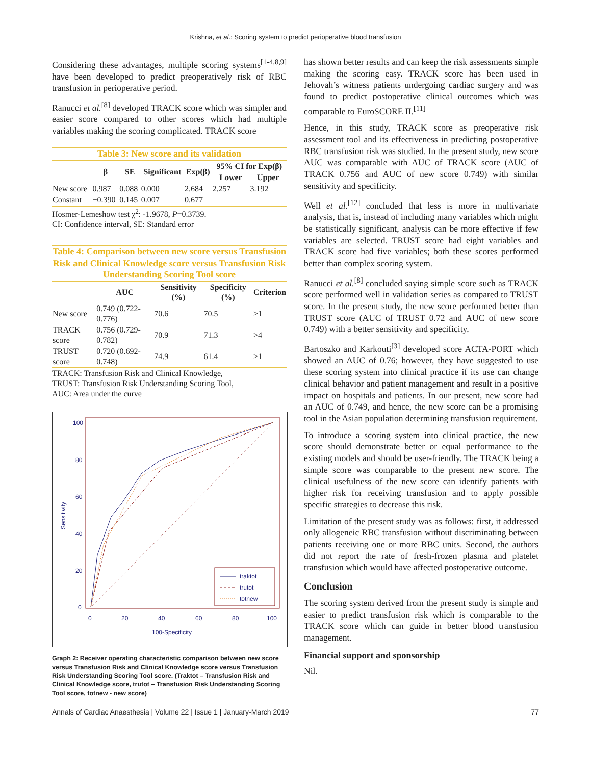Krishna, et al.: Scoring system to predict perioperative blood transfusion
Considering these advantages, multiple scoring systems<sup>[1-4,8,9]</sup> have been developed to predict preoperatively risk of RBC transfusion in perioperative period.
Ranucci et al.<sup>[8]</sup> developed TRACK score which was simpler and easier score compared to other scores which had multiple variables making the scoring complicated. TRACK score
Table 3: New score and its validation
| | β | SE | Significant | Exp(β) | 95% CI for Exp(β) | |
| --- | --- | --- | --- | --- | --- | --- |
| | | | | | Lower | Upper |
| New score | 0.987 | 0.088 | 0.000 | 2.684 | 2.257 | 3.192 |
| Constant | −0.390 | 0.145 | 0.007 | 0.677 | | |
Hosmer-Lemeshow test χ<sup>2</sup>: -1.9678, P=0.3739.
CI: Confidence interval, SE: Standard error
Table 4: Comparison between new score versus Transfusion Risk and Clinical Knowledge score versus Transfusion Risk Understanding Scoring Tool score
| | AUC | Sensitivity (%) | Specificity (%) | Criterion |
| --- | --- | --- | --- | --- |
| New score | 0.749 (0.722-0.776) | 70.6 | 70.5 | >1 |
| TRACK score | 0.756 (0.729-0.782) | 70.9 | 71.3 | >4 |
| TRUST score | 0.720 (0.692-0.748) | 74.9 | 61.4 | >1 |
TRACK: Transfusion Risk and Clinical Knowledge,
TRUST: Transfusion Risk Understanding Scoring Tool,
AUC: Area under the curve
100
80
60
40
20
0
0
20
40
60
80
100
100-Specificity
Sensitivity
traktot
trutot
totnew
Graph 2: Receiver operating characteristic comparison between new score versus Transfusion Risk and Clinical Knowledge score versus Transfusion Risk Understanding Scoring Tool score. (Traktot – Transfusion Risk and Clinical Knowledge score, trutot – Transfusion Risk Understanding Scoring Tool score, totnew - new score)
has shown better results and can keep the risk assessments simple making the scoring easy. TRACK score has been used in Jehovah’s witness patients undergoing cardiac surgery and was found to predict postoperative clinical outcomes which was comparable to EuroSCORE II.<sup>[11]</sup>
Hence, in this study, TRACK score as preoperative risk assessment tool and its effectiveness in predicting postoperative RBC transfusion risk was studied. In the present study, new score AUC was comparable with AUC of TRACK score (AUC of TRACK 0.756 and AUC of new score 0.749) with similar sensitivity and specificity.
Well et al.<sup>[12]</sup> concluded that less is more in multivariate analysis, that is, instead of including many variables which might be statistically significant, analysis can be more effective if few variables are selected. TRUST score had eight variables and TRACK score had five variables; both these scores performed better than complex scoring system.
Ranucci et al.<sup>[8]</sup> concluded saying simple score such as TRACK score performed well in validation series as compared to TRUST score. In the present study, the new score performed better than TRUST score (AUC of TRUST 0.72 and AUC of new score 0.749) with a better sensitivity and specificity.
Bartoszko and Karkouti<sup>[3]</sup> developed score ACTA-PORT which showed an AUC of 0.76; however, they have suggested to use these scoring system into clinical practice if its use can change clinical behavior and patient management and result in a positive impact on hospitals and patients. In our present, new score had an AUC of 0.749, and hence, the new score can be a promising tool in the Asian population determining transfusion requirement.
To introduce a scoring system into clinical practice, the new score should demonstrate better or equal performance to the existing models and should be user-friendly. The TRACK being a simple score was comparable to the present new score. The clinical usefulness of the new score can identify patients with higher risk for receiving transfusion and to apply possible specific strategies to decrease this risk.
Limitation of the present study was as follows: first, it addressed only allogeneic RBC transfusion without discriminating between patients receiving one or more RBC units. Second, the authors did not report the rate of fresh-frozen plasma and platelet transfusion which would have affected postoperative outcome.
Conclusion
The scoring system derived from the present study is simple and easier to predict transfusion risk which is comparable to the TRACK score which can guide in better blood transfusion management.
Financial support and sponsorship
Nil.
Annals of Cardiac Anaesthesia | Volume 22 | Issue 1 | January-March 2019 77